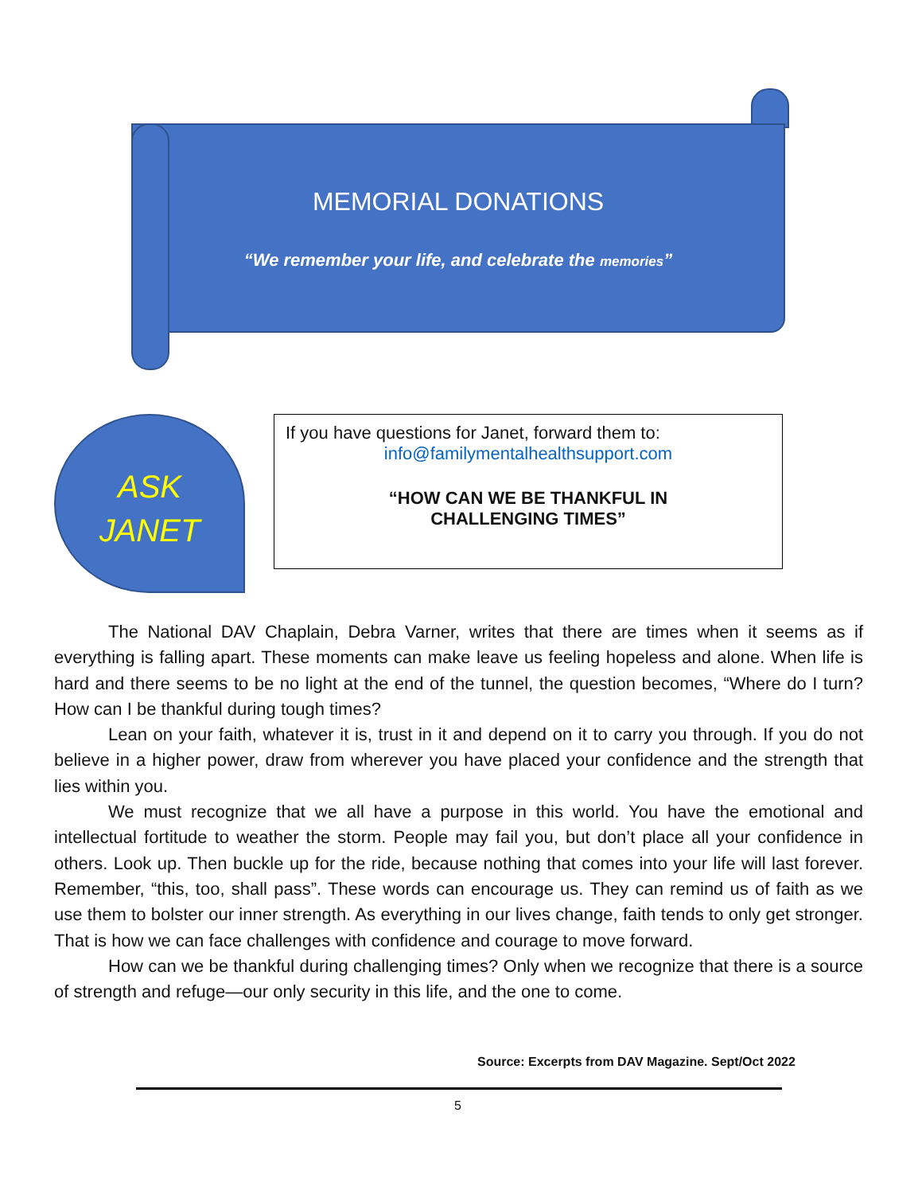MEMORIAL DONATIONS
“We remember your life, and celebrate the memories”
ASK
JANET
If you have questions for Janet, forward them to:
info@familymentalhealthsupport.com
“HOW CAN WE BE THANKFUL IN
CHALLENGING TIMES”
The National DAV Chaplain, Debra Varner, writes that there are times when it seems as if everything is falling apart. These moments can make leave us feeling hopeless and alone. When life is hard and there seems to be no light at the end of the tunnel, the question becomes, “Where do I turn? How can I be thankful during tough times?
Lean on your faith, whatever it is, trust in it and depend on it to carry you through. If you do not believe in a higher power, draw from wherever you have placed your confidence and the strength that lies within you.
We must recognize that we all have a purpose in this world. You have the emotional and intellectual fortitude to weather the storm. People may fail you, but don’t place all your confidence in others. Look up. Then buckle up for the ride, because nothing that comes into your life will last forever. Remember, “this, too, shall pass”. These words can encourage us. They can remind us of faith as we use them to bolster our inner strength. As everything in our lives change, faith tends to only get stronger. That is how we can face challenges with confidence and courage to move forward.
How can we be thankful during challenging times? Only when we recognize that there is a source of strength and refuge—our only security in this life, and the one to come.
Source: Excerpts from DAV Magazine. Sept/Oct 2022
5